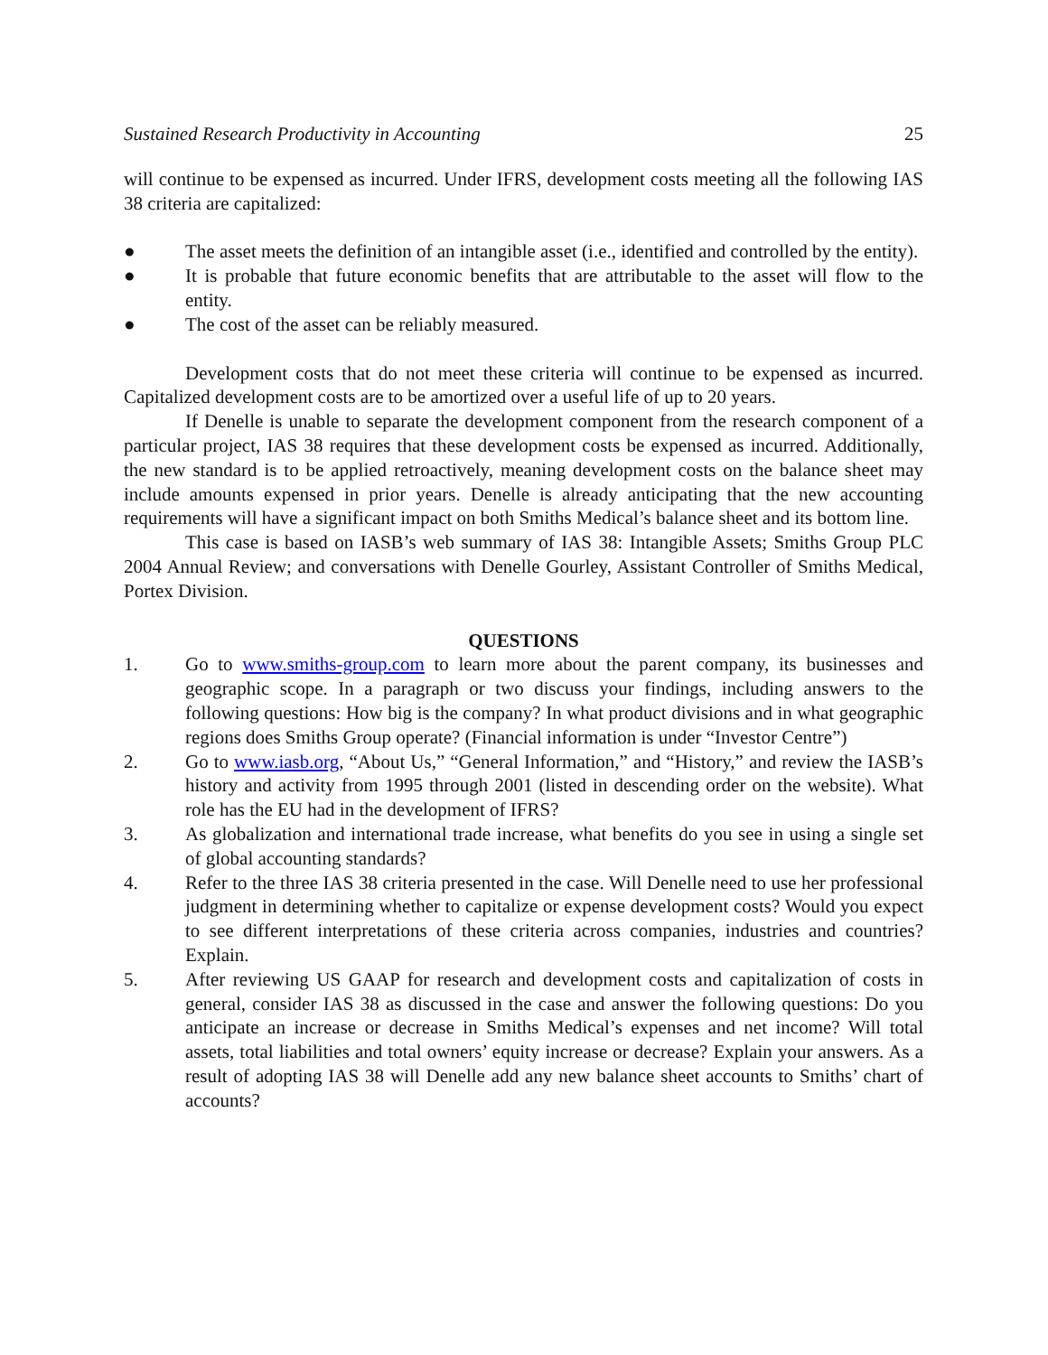Sustained Research Productivity in Accounting 25
will continue to be expensed as incurred. Under IFRS, development costs meeting all the following IAS 38 criteria are capitalized:
● The asset meets the definition of an intangible asset (i.e., identified and controlled by the entity).
● It is probable that future economic benefits that are attributable to the asset will flow to the entity.
● The cost of the asset can be reliably measured.
Development costs that do not meet these criteria will continue to be expensed as incurred. Capitalized development costs are to be amortized over a useful life of up to 20 years.
If Denelle is unable to separate the development component from the research component of a particular project, IAS 38 requires that these development costs be expensed as incurred. Additionally, the new standard is to be applied retroactively, meaning development costs on the balance sheet may include amounts expensed in prior years. Denelle is already anticipating that the new accounting requirements will have a significant impact on both Smiths Medical’s balance sheet and its bottom line.
This case is based on IASB’s web summary of IAS 38: Intangible Assets; Smiths Group PLC 2004 Annual Review; and conversations with Denelle Gourley, Assistant Controller of Smiths Medical, Portex Division.
QUESTIONS
1. Go to www.smiths-group.com to learn more about the parent company, its businesses and geographic scope. In a paragraph or two discuss your findings, including answers to the following questions: How big is the company? In what product divisions and in what geographic regions does Smiths Group operate? (Financial information is under “Investor Centre”)
2. Go to www.iasb.org, “About Us,” “General Information,” and “History,” and review the IASB’s history and activity from 1995 through 2001 (listed in descending order on the website). What role has the EU had in the development of IFRS?
3. As globalization and international trade increase, what benefits do you see in using a single set of global accounting standards?
4. Refer to the three IAS 38 criteria presented in the case. Will Denelle need to use her professional judgment in determining whether to capitalize or expense development costs? Would you expect to see different interpretations of these criteria across companies, industries and countries? Explain.
5. After reviewing US GAAP for research and development costs and capitalization of costs in general, consider IAS 38 as discussed in the case and answer the following questions: Do you anticipate an increase or decrease in Smiths Medical’s expenses and net income? Will total assets, total liabilities and total owners’ equity increase or decrease? Explain your answers. As a result of adopting IAS 38 will Denelle add any new balance sheet accounts to Smiths’ chart of accounts?